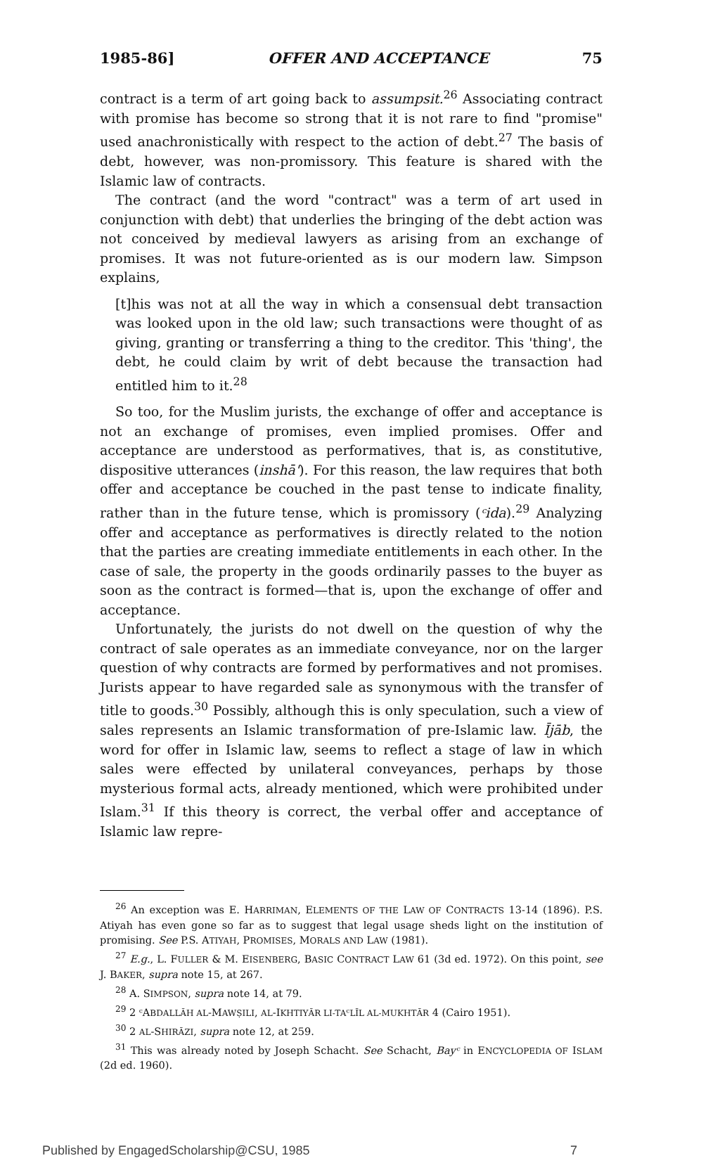1985-86] OFFER AND ACCEPTANCE 75
contract is a term of art going back to assumpsit.<sup>26</sup> Associating contract with promise has become so strong that it is not rare to find "promise" used anachronistically with respect to the action of debt.<sup>27</sup> The basis of debt, however, was non-promissory. This feature is shared with the Islamic law of contracts.
The contract (and the word "contract" was a term of art used in conjunction with debt) that underlies the bringing of the debt action was not conceived by medieval lawyers as arising from an exchange of promises. It was not future-oriented as is our modern law. Simpson explains,
[t]his was not at all the way in which a consensual debt transaction was looked upon in the old law; such transactions were thought of as giving, granting or transferring a thing to the creditor. This 'thing', the debt, he could claim by writ of debt because the transaction had entitled him to it.<sup>28</sup>
So too, for the Muslim jurists, the exchange of offer and acceptance is not an exchange of promises, even implied promises. Offer and acceptance are understood as performatives, that is, as constitutive, dispositive utterances (inshā'). For this reason, the law requires that both offer and acceptance be couched in the past tense to indicate finality, rather than in the future tense, which is promissory (ᶜida).<sup>29</sup> Analyzing offer and acceptance as performatives is directly related to the notion that the parties are creating immediate entitlements in each other. In the case of sale, the property in the goods ordinarily passes to the buyer as soon as the contract is formed—that is, upon the exchange of offer and acceptance.
Unfortunately, the jurists do not dwell on the question of why the contract of sale operates as an immediate conveyance, nor on the larger question of why contracts are formed by performatives and not promises. Jurists appear to have regarded sale as synonymous with the transfer of title to goods.<sup>30</sup> Possibly, although this is only speculation, such a view of sales represents an Islamic transformation of pre-Islamic law. Ījāb, the word for offer in Islamic law, seems to reflect a stage of law in which sales were effected by unilateral conveyances, perhaps by those mysterious formal acts, already mentioned, which were prohibited under Islam.<sup>31</sup> If this theory is correct, the verbal offer and acceptance of Islamic law repre-
<sup>26</sup> An exception was E. HARRIMAN, ELEMENTS OF THE LAW OF CONTRACTS 13-14 (1896). P.S. Atiyah has even gone so far as to suggest that legal usage sheds light on the institution of promising. See P.S. ATIYAH, PROMISES, MORALS AND LAW (1981).
<sup>27</sup> E.g., L. FULLER & M. EISENBERG, BASIC CONTRACT LAW 61 (3d ed. 1972). On this point, see J. BAKER, supra note 15, at 267.
<sup>28</sup> A. SIMPSON, supra note 14, at 79.
<sup>29</sup> 2 ᶜABDALLĀH AL-MAWṢILI, AL-IKHTIYĀR LI-TAᶜLĪL AL-MUKHTĀR 4 (Cairo 1951).
<sup>30</sup> 2 AL-SHIRĀZI, supra note 12, at 259.
<sup>31</sup> This was already noted by Joseph Schacht. See Schacht, Bayᶜ in ENCYCLOPEDIA OF ISLAM (2d ed. 1960).
Published by EngagedScholarship@CSU, 1985 7